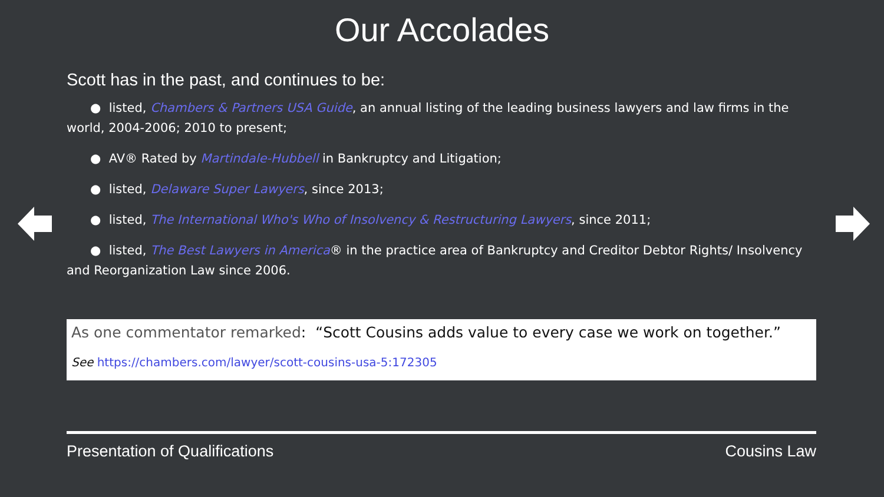Our Accolades
Scott has in the past, and continues to be:
● listed, Chambers & Partners USA Guide, an annual listing of the leading business lawyers and law firms in the world, 2004-2006; 2010 to present;
● AV® Rated by Martindale-Hubbell in Bankruptcy and Litigation;
● listed, Delaware Super Lawyers, since 2013;
● listed, The International Who's Who of Insolvency & Restructuring Lawyers, since 2011;
● listed, The Best Lawyers in America® in the practice area of Bankruptcy and Creditor Debtor Rights/ Insolvency and Reorganization Law since 2006.
As one commentator remarked: “Scott Cousins adds value to every case we work on together.”
See https://chambers.com/lawyer/scott-cousins-usa-5:172305
Presentation of Qualifications Cousins Law